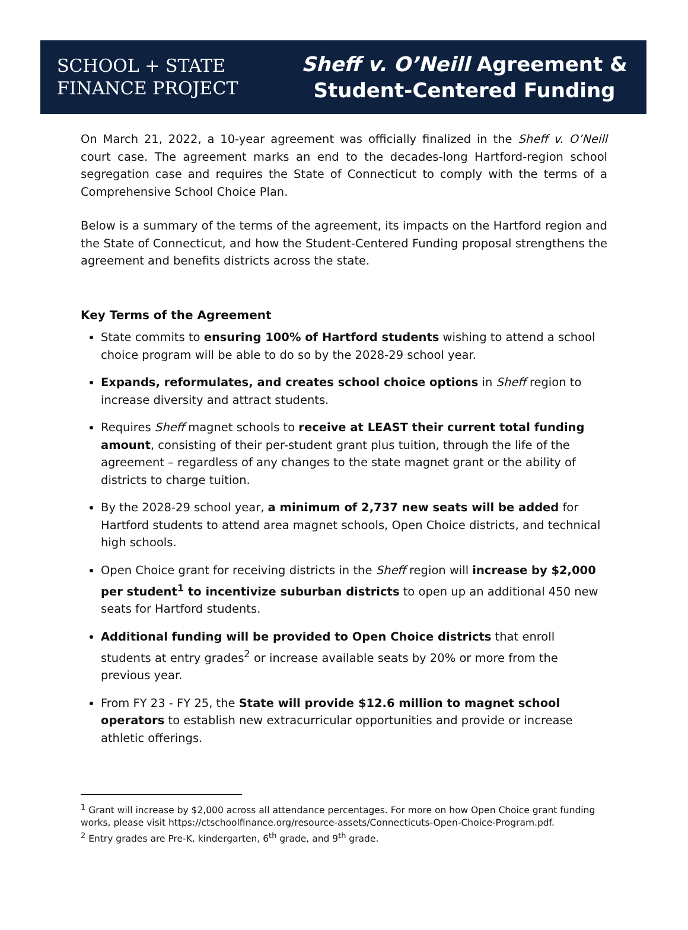SCHOOL + STATE
FINANCE PROJECT
Sheff v. O’Neill Agreement &
Student-Centered Funding
On March 21, 2022, a 10-year agreement was officially finalized in the Sheff v. O’Neill court case. The agreement marks an end to the decades-long Hartford-region school segregation case and requires the State of Connecticut to comply with the terms of a Comprehensive School Choice Plan.
Below is a summary of the terms of the agreement, its impacts on the Hartford region and the State of Connecticut, and how the Student-Centered Funding proposal strengthens the agreement and benefits districts across the state.
Key Terms of the Agreement
State commits to ensuring 100% of Hartford students wishing to attend a school choice program will be able to do so by the 2028-29 school year.
Expands, reformulates, and creates school choice options in Sheff region to increase diversity and attract students.
Requires Sheff magnet schools to receive at LEAST their current total funding amount, consisting of their per-student grant plus tuition, through the life of the agreement – regardless of any changes to the state magnet grant or the ability of districts to charge tuition.
By the 2028-29 school year, a minimum of 2,737 new seats will be added for Hartford students to attend area magnet schools, Open Choice districts, and technical high schools.
Open Choice grant for receiving districts in the Sheff region will increase by $2,000 per student<sup>1</sup> to incentivize suburban districts to open up an additional 450 new seats for Hartford students.
Additional funding will be provided to Open Choice districts that enroll students at entry grades<sup>2</sup> or increase available seats by 20% or more from the previous year.
From FY 23 - FY 25, the State will provide $12.6 million to magnet school operators to establish new extracurricular opportunities and provide or increase athletic offerings.
<sup>1</sup> Grant will increase by $2,000 across all attendance percentages. For more on how Open Choice grant funding works, please visit https://ctschoolfinance.org/resource-assets/Connecticuts-Open-Choice-Program.pdf.
<sup>2</sup> Entry grades are Pre-K, kindergarten, 6<sup>th</sup> grade, and 9<sup>th</sup> grade.